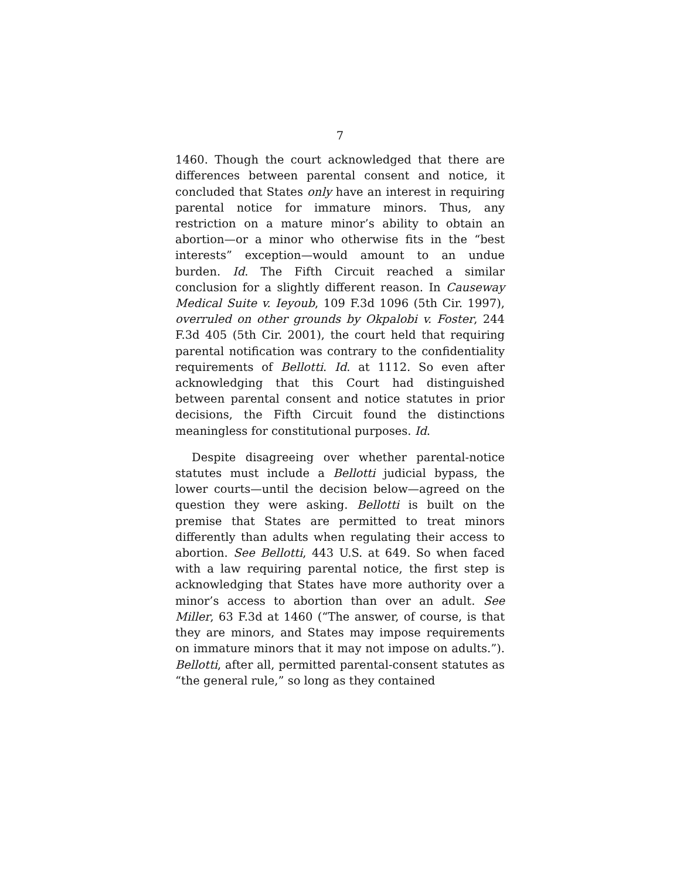7
1460. Though the court acknowledged that there are differences between parental consent and notice, it concluded that States only have an interest in requiring parental notice for immature minors. Thus, any restriction on a mature minor’s ability to obtain an abortion—or a minor who otherwise fits in the “best interests” exception—would amount to an undue burden. Id. The Fifth Circuit reached a similar conclusion for a slightly different reason. In Causeway Medical Suite v. Ieyoub, 109 F.3d 1096 (5th Cir. 1997), overruled on other grounds by Okpalobi v. Foster, 244 F.3d 405 (5th Cir. 2001), the court held that requiring parental notification was contrary to the confidentiality requirements of Bellotti. Id. at 1112. So even after acknowledging that this Court had distinguished between parental consent and notice statutes in prior decisions, the Fifth Circuit found the distinctions meaningless for constitutional purposes. Id.
Despite disagreeing over whether parental-notice statutes must include a Bellotti judicial bypass, the lower courts—until the decision below—agreed on the question they were asking. Bellotti is built on the premise that States are permitted to treat minors differently than adults when regulating their access to abortion. See Bellotti, 443 U.S. at 649. So when faced with a law requiring parental notice, the first step is acknowledging that States have more authority over a minor’s access to abortion than over an adult. See Miller, 63 F.3d at 1460 (“The answer, of course, is that they are minors, and States may impose requirements on immature minors that it may not impose on adults.”). Bellotti, after all, permitted parental-consent statutes as “the general rule,” so long as they contained